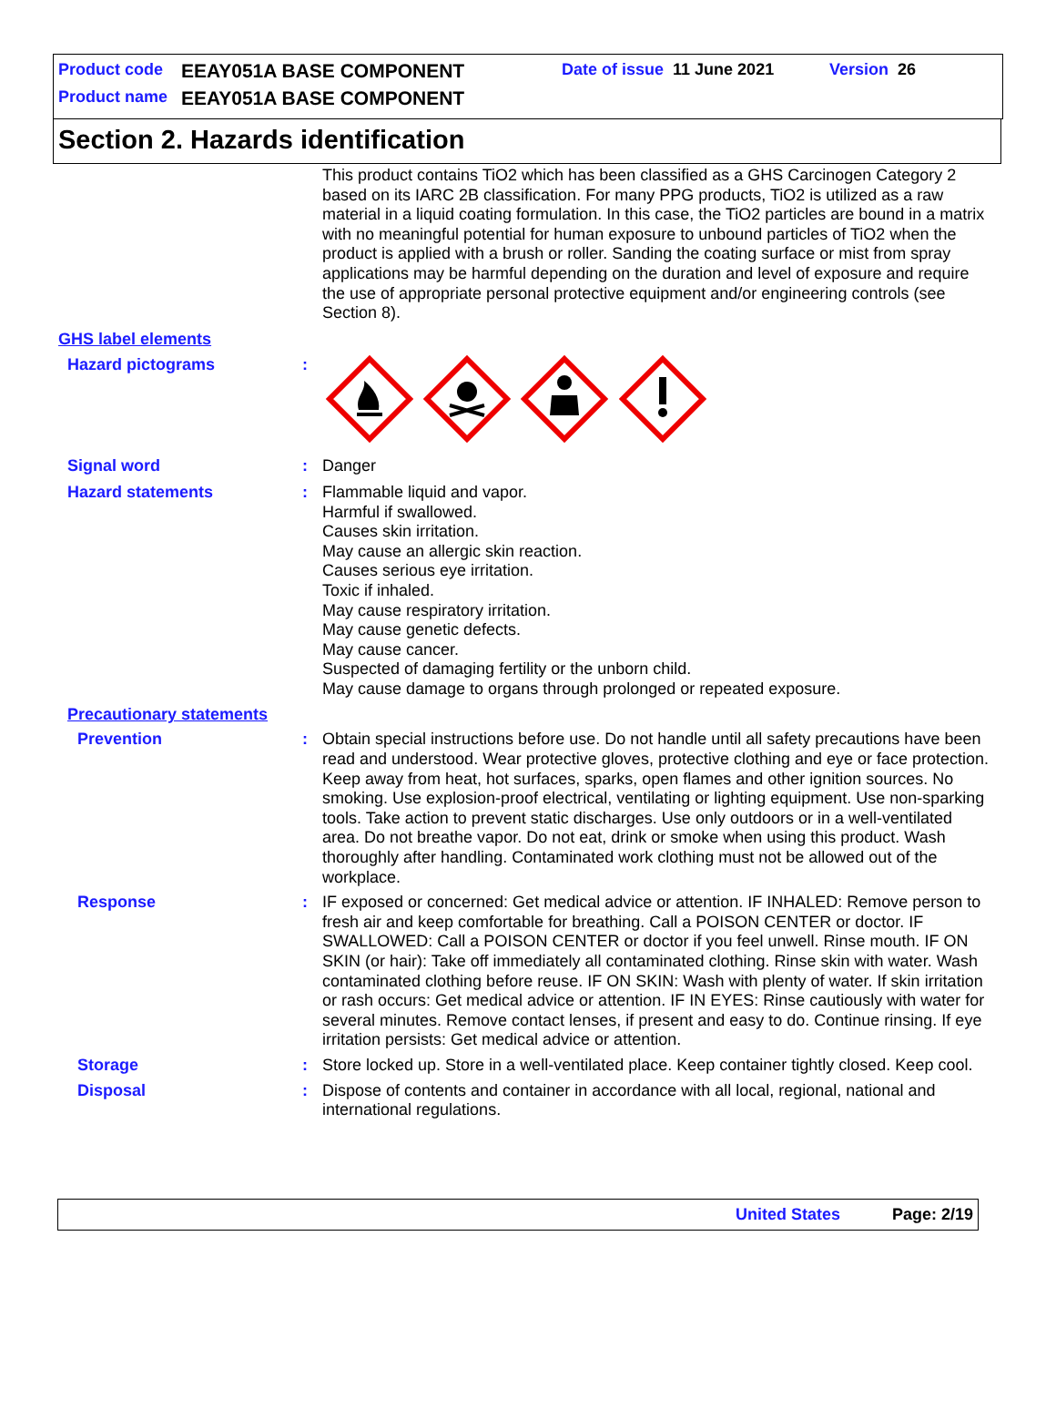Product code EEAY051A BASE COMPONENT Date of issue 11 June 2021 Version 26
Product name EEAY051A BASE COMPONENT
Section 2. Hazards identification
This product contains TiO2 which has been classified as a GHS Carcinogen Category 2 based on its IARC 2B classification. For many PPG products, TiO2 is utilized as a raw material in a liquid coating formulation. In this case, the TiO2 particles are bound in a matrix with no meaningful potential for human exposure to unbound particles of TiO2 when the product is applied with a brush or roller. Sanding the coating surface or mist from spray applications may be harmful depending on the duration and level of exposure and require the use of appropriate personal protective equipment and/or engineering controls (see Section 8).
GHS label elements
Hazard pictograms :
Signal word : Danger
Hazard statements : Flammable liquid and vapor.
Harmful if swallowed.
Causes skin irritation.
May cause an allergic skin reaction.
Causes serious eye irritation.
Toxic if inhaled.
May cause respiratory irritation.
May cause genetic defects.
May cause cancer.
Suspected of damaging fertility or the unborn child.
May cause damage to organs through prolonged or repeated exposure.
Precautionary statements
Prevention : Obtain special instructions before use. Do not handle until all safety precautions have been read and understood. Wear protective gloves, protective clothing and eye or face protection. Keep away from heat, hot surfaces, sparks, open flames and other ignition sources. No smoking. Use explosion-proof electrical, ventilating or lighting equipment. Use non-sparking tools. Take action to prevent static discharges. Use only outdoors or in a well-ventilated area. Do not breathe vapor. Do not eat, drink or smoke when using this product. Wash thoroughly after handling. Contaminated work clothing must not be allowed out of the workplace.
Response : IF exposed or concerned: Get medical advice or attention. IF INHALED: Remove person to fresh air and keep comfortable for breathing. Call a POISON CENTER or doctor. IF SWALLOWED: Call a POISON CENTER or doctor if you feel unwell. Rinse mouth. IF ON SKIN (or hair): Take off immediately all contaminated clothing. Rinse skin with water. Wash contaminated clothing before reuse. IF ON SKIN: Wash with plenty of water. If skin irritation or rash occurs: Get medical advice or attention. IF IN EYES: Rinse cautiously with water for several minutes. Remove contact lenses, if present and easy to do. Continue rinsing. If eye irritation persists: Get medical advice or attention.
Storage : Store locked up. Store in a well-ventilated place. Keep container tightly closed. Keep cool.
Disposal : Dispose of contents and container in accordance with all local, regional, national and international regulations.
United States Page: 2/19